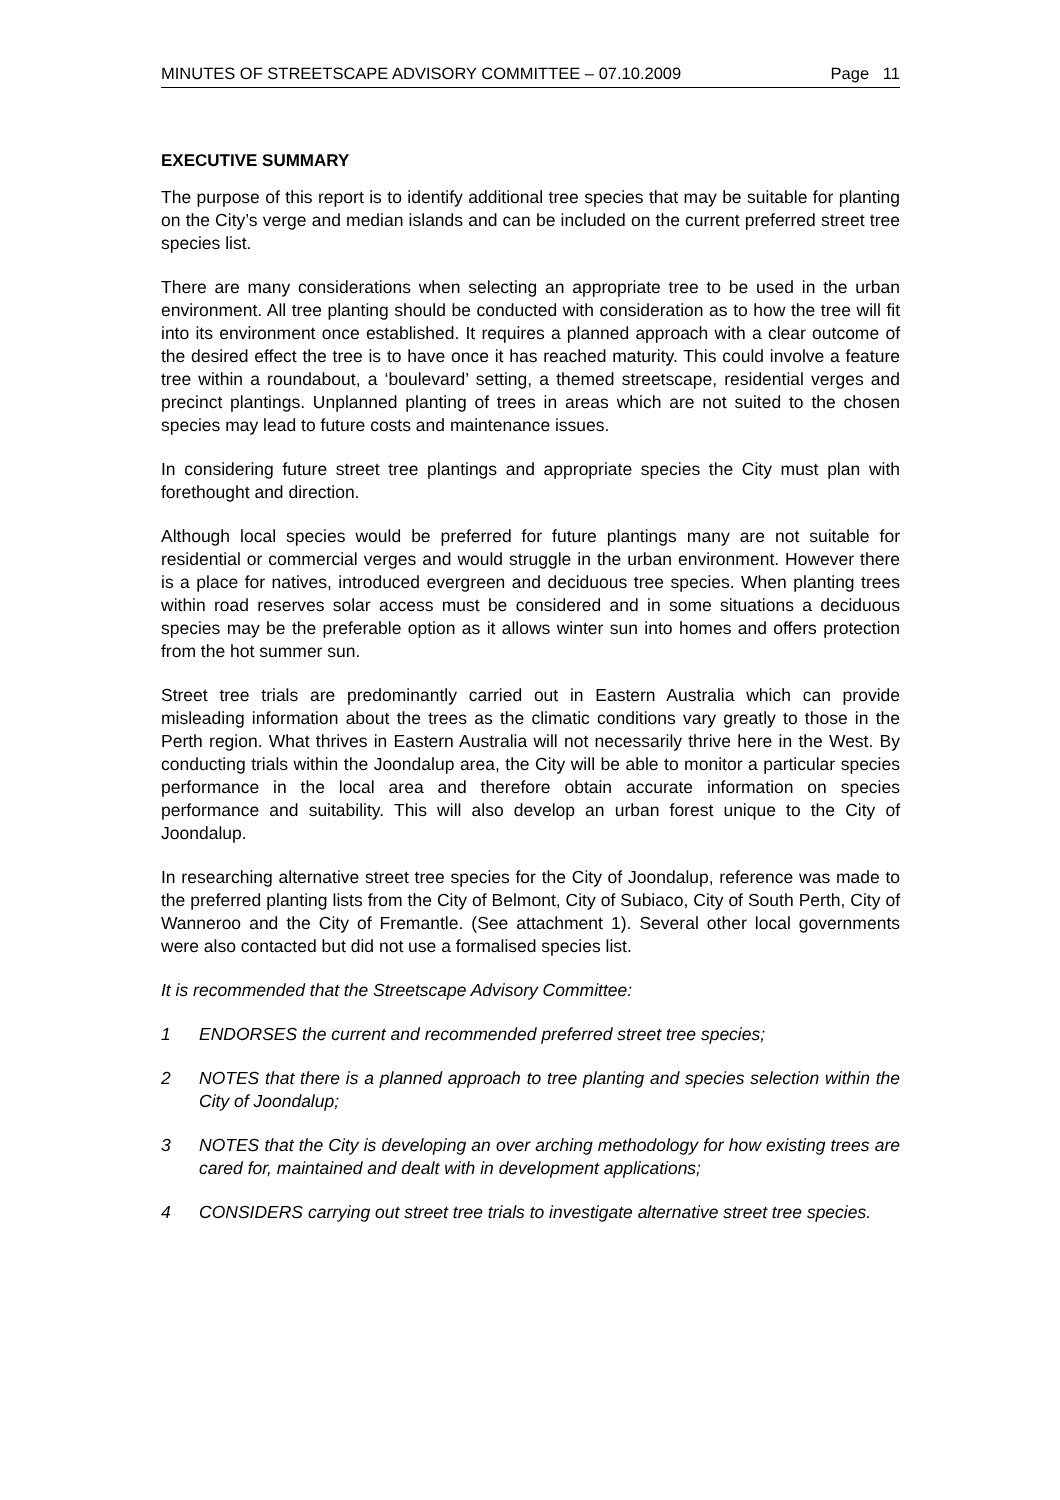MINUTES OF STREETSCAPE ADVISORY COMMITTEE – 07.10.2009 Page 11
EXECUTIVE SUMMARY
The purpose of this report is to identify additional tree species that may be suitable for planting on the City’s verge and median islands and can be included on the current preferred street tree species list.
There are many considerations when selecting an appropriate tree to be used in the urban environment. All tree planting should be conducted with consideration as to how the tree will fit into its environment once established. It requires a planned approach with a clear outcome of the desired effect the tree is to have once it has reached maturity. This could involve a feature tree within a roundabout, a ‘boulevard’ setting, a themed streetscape, residential verges and precinct plantings. Unplanned planting of trees in areas which are not suited to the chosen species may lead to future costs and maintenance issues.
In considering future street tree plantings and appropriate species the City must plan with forethought and direction.
Although local species would be preferred for future plantings many are not suitable for residential or commercial verges and would struggle in the urban environment. However there is a place for natives, introduced evergreen and deciduous tree species. When planting trees within road reserves solar access must be considered and in some situations a deciduous species may be the preferable option as it allows winter sun into homes and offers protection from the hot summer sun.
Street tree trials are predominantly carried out in Eastern Australia which can provide misleading information about the trees as the climatic conditions vary greatly to those in the Perth region. What thrives in Eastern Australia will not necessarily thrive here in the West. By conducting trials within the Joondalup area, the City will be able to monitor a particular species performance in the local area and therefore obtain accurate information on species performance and suitability. This will also develop an urban forest unique to the City of Joondalup.
In researching alternative street tree species for the City of Joondalup, reference was made to the preferred planting lists from the City of Belmont, City of Subiaco, City of South Perth, City of Wanneroo and the City of Fremantle. (See attachment 1). Several other local governments were also contacted but did not use a formalised species list.
It is recommended that the Streetscape Advisory Committee:
1 ENDORSES the current and recommended preferred street tree species;
2 NOTES that there is a planned approach to tree planting and species selection within the City of Joondalup;
3 NOTES that the City is developing an over arching methodology for how existing trees are cared for, maintained and dealt with in development applications;
4 CONSIDERS carrying out street tree trials to investigate alternative street tree species.